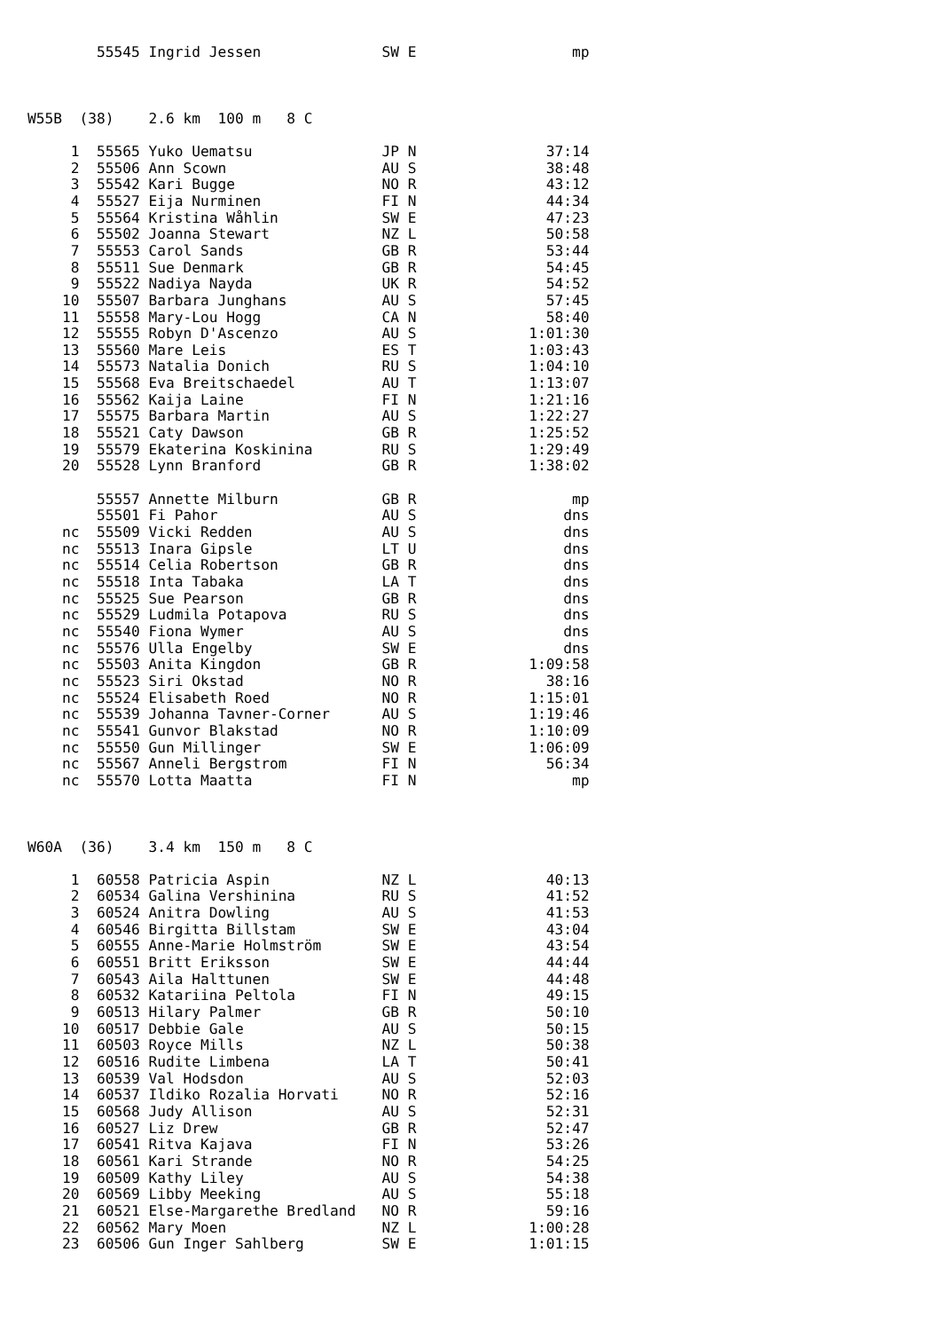55545 Ingrid Jessen              SW E                  mp



W55B  (38)    2.6 km  100 m   8 C

     1  55565 Yuko Uematsu               JP N               37:14
     2  55506 Ann Scown                  AU S               38:48
     3  55542 Kari Bugge                 NO R               43:12
     4  55527 Eija Nurminen              FI N               44:34
     5  55564 Kristina Wåhlin            SW E               47:23
     6  55502 Joanna Stewart             NZ L               50:58
     7  55553 Carol Sands                GB R               53:44
     8  55511 Sue Denmark                GB R               54:45
     9  55522 Nadiya Nayda               UK R               54:52
    10  55507 Barbara Junghans           AU S               57:45
    11  55558 Mary-Lou Hogg              CA N               58:40
    12  55555 Robyn D'Ascenzo            AU S             1:01:30
    13  55560 Mare Leis                  ES T             1:03:43
    14  55573 Natalia Donich             RU S             1:04:10
    15  55568 Eva Breitschaedel          AU T             1:13:07
    16  55562 Kaija Laine                FI N             1:21:16
    17  55575 Barbara Martin             AU S             1:22:27
    18  55521 Caty Dawson                GB R             1:25:52
    19  55579 Ekaterina Koskinina        RU S             1:29:49
    20  55528 Lynn Branford              GB R             1:38:02

        55557 Annette Milburn            GB R                  mp
        55501 Fi Pahor                   AU S                 dns
    nc  55509 Vicki Redden               AU S                 dns
    nc  55513 Inara Gipsle               LT U                 dns
    nc  55514 Celia Robertson            GB R                 dns
    nc  55518 Inta Tabaka                LA T                 dns
    nc  55525 Sue Pearson                GB R                 dns
    nc  55529 Ludmila Potapova           RU S                 dns
    nc  55540 Fiona Wymer                AU S                 dns
    nc  55576 Ulla Engelby               SW E                 dns
    nc  55503 Anita Kingdon              GB R             1:09:58
    nc  55523 Siri Okstad                NO R               38:16
    nc  55524 Elisabeth Roed             NO R             1:15:01
    nc  55539 Johanna Tavner-Corner      AU S             1:19:46
    nc  55541 Gunvor Blakstad            NO R             1:10:09
    nc  55550 Gun Millinger              SW E             1:06:09
    nc  55567 Anneli Bergstrom           FI N               56:34
    nc  55570 Lotta Maatta               FI N                  mp



W60A  (36)    3.4 km  150 m   8 C

     1  60558 Patricia Aspin             NZ L               40:13
     2  60534 Galina Vershinina          RU S               41:52
     3  60524 Anitra Dowling             AU S               41:53
     4  60546 Birgitta Billstam          SW E               43:04
     5  60555 Anne-Marie Holmström       SW E               43:54
     6  60551 Britt Eriksson             SW E               44:44
     7  60543 Aila Halttunen             SW E               44:48
     8  60532 Katariina Peltola          FI N               49:15
     9  60513 Hilary Palmer              GB R               50:10
    10  60517 Debbie Gale                AU S               50:15
    11  60503 Royce Mills                NZ L               50:38
    12  60516 Rudite Limbena             LA T               50:41
    13  60539 Val Hodsdon                AU S               52:03
    14  60537 Ildiko Rozalia Horvati     NO R               52:16
    15  60568 Judy Allison               AU S               52:31
    16  60527 Liz Drew                   GB R               52:47
    17  60541 Ritva Kajava               FI N               53:26
    18  60561 Kari Strande               NO R               54:25
    19  60509 Kathy Liley                AU S               54:38
    20  60569 Libby Meeking              AU S               55:18
    21  60521 Else-Margarethe Bredland   NO R               59:16
    22  60562 Mary Moen                  NZ L             1:00:28
    23  60506 Gun Inger Sahlberg         SW E             1:01:15